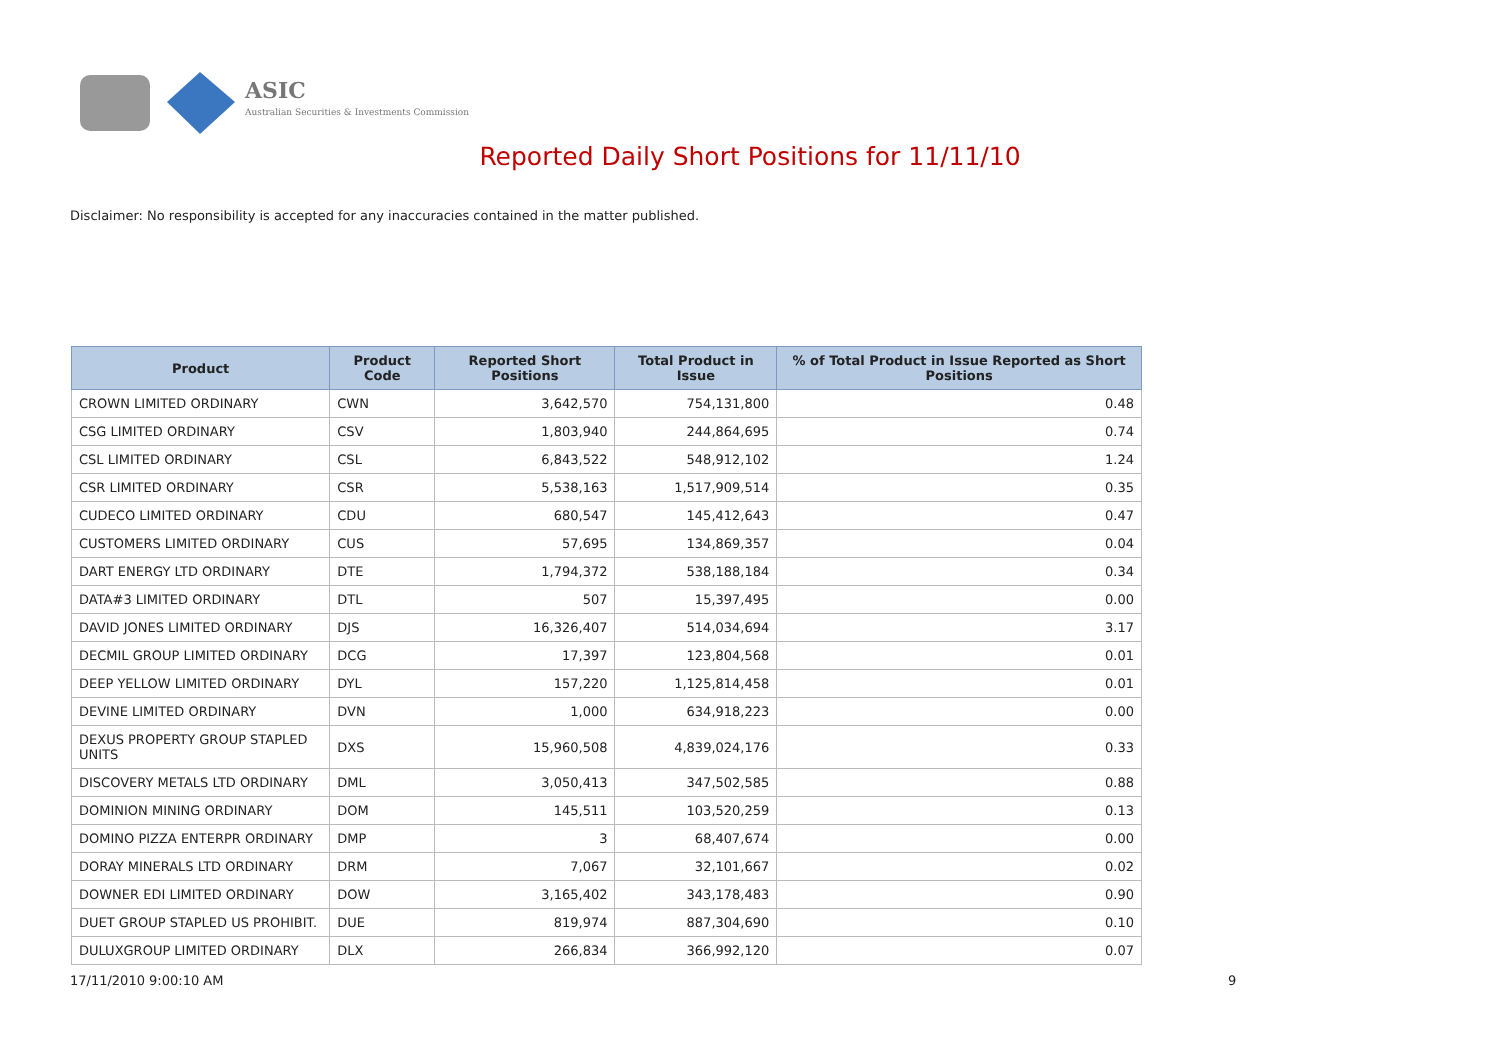ASIC
Australian Securities & Investments Commission
Reported Daily Short Positions for 11/11/10
Disclaimer: No responsibility is accepted for any inaccuracies contained in the matter published.
| Product | Product Code | Reported Short Positions | Total Product in Issue | % of Total Product in Issue Reported as Short Positions |
| --- | --- | --- | --- | --- |
| CROWN LIMITED ORDINARY | CWN | 3,642,570 | 754,131,800 | 0.48 |
| CSG LIMITED ORDINARY | CSV | 1,803,940 | 244,864,695 | 0.74 |
| CSL LIMITED ORDINARY | CSL | 6,843,522 | 548,912,102 | 1.24 |
| CSR LIMITED ORDINARY | CSR | 5,538,163 | 1,517,909,514 | 0.35 |
| CUDECO LIMITED ORDINARY | CDU | 680,547 | 145,412,643 | 0.47 |
| CUSTOMERS LIMITED ORDINARY | CUS | 57,695 | 134,869,357 | 0.04 |
| DART ENERGY LTD ORDINARY | DTE | 1,794,372 | 538,188,184 | 0.34 |
| DATA#3 LIMITED ORDINARY | DTL | 507 | 15,397,495 | 0.00 |
| DAVID JONES LIMITED ORDINARY | DJS | 16,326,407 | 514,034,694 | 3.17 |
| DECMIL GROUP LIMITED ORDINARY | DCG | 17,397 | 123,804,568 | 0.01 |
| DEEP YELLOW LIMITED ORDINARY | DYL | 157,220 | 1,125,814,458 | 0.01 |
| DEVINE LIMITED ORDINARY | DVN | 1,000 | 634,918,223 | 0.00 |
| DEXUS PROPERTY GROUP STAPLED UNITS | DXS | 15,960,508 | 4,839,024,176 | 0.33 |
| DISCOVERY METALS LTD ORDINARY | DML | 3,050,413 | 347,502,585 | 0.88 |
| DOMINION MINING ORDINARY | DOM | 145,511 | 103,520,259 | 0.13 |
| DOMINO PIZZA ENTERPR ORDINARY | DMP | 3 | 68,407,674 | 0.00 |
| DORAY MINERALS LTD ORDINARY | DRM | 7,067 | 32,101,667 | 0.02 |
| DOWNER EDI LIMITED ORDINARY | DOW | 3,165,402 | 343,178,483 | 0.90 |
| DUET GROUP STAPLED US PROHIBIT. | DUE | 819,974 | 887,304,690 | 0.10 |
| DULUXGROUP LIMITED ORDINARY | DLX | 266,834 | 366,992,120 | 0.07 |
17/11/2010 9:00:10 AM 9